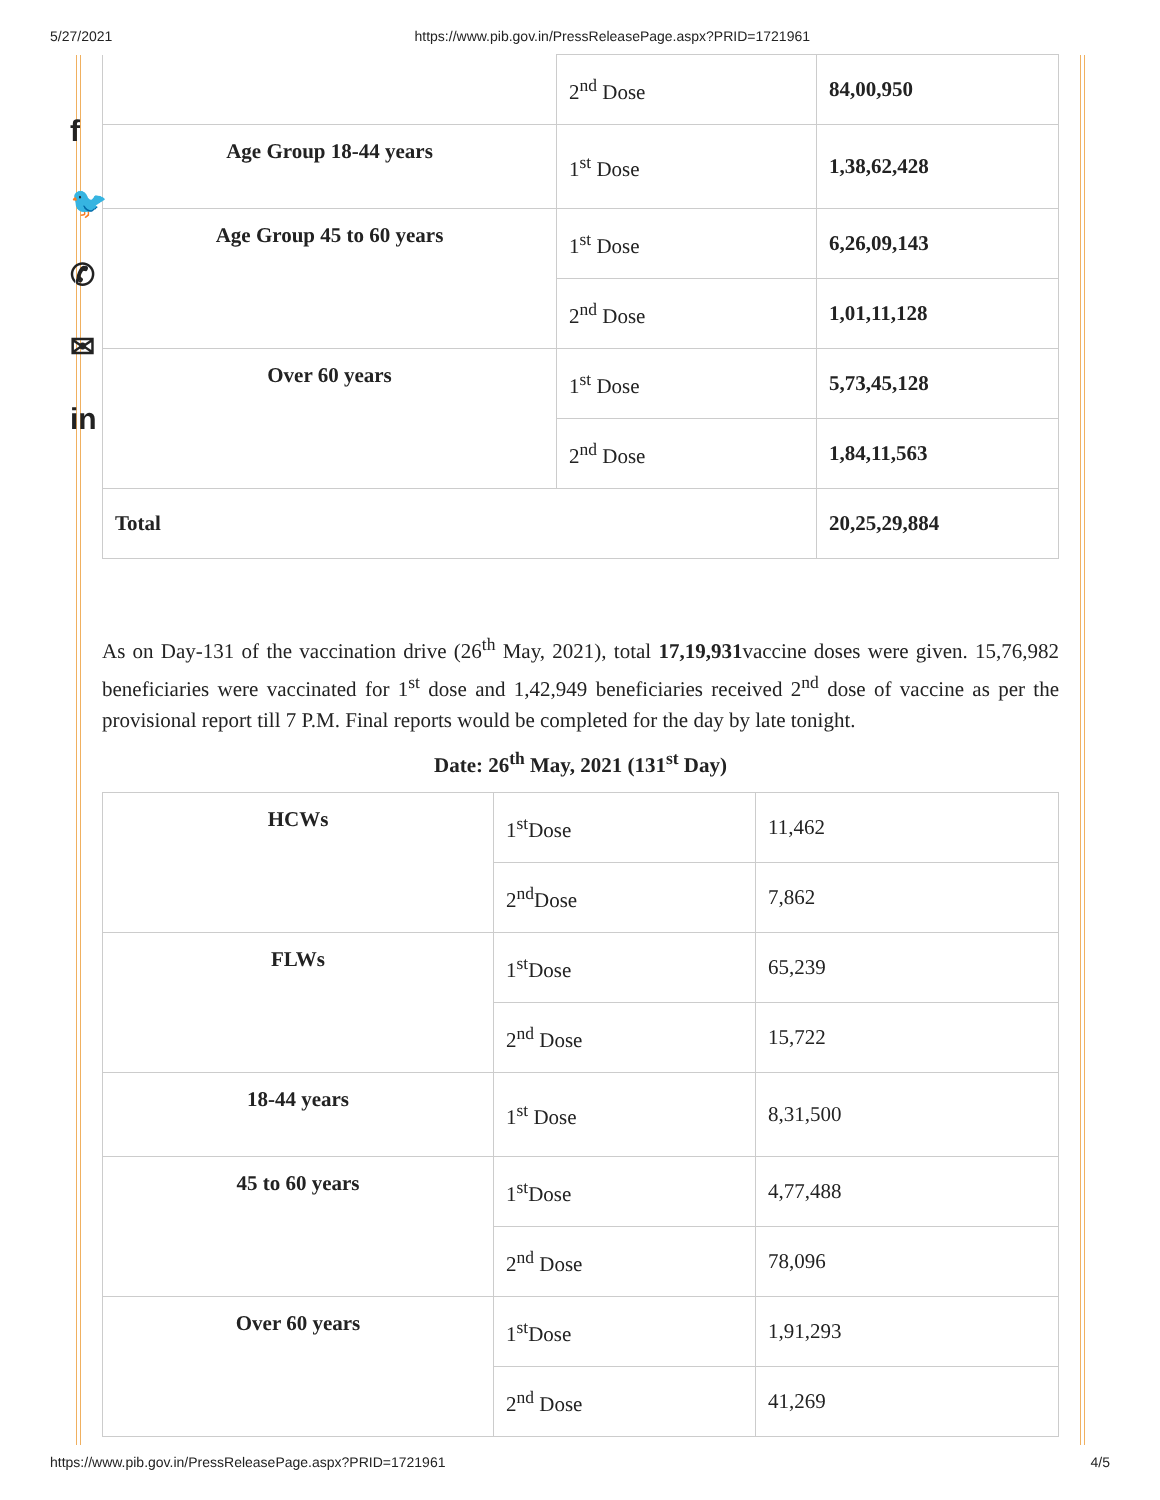5/27/2021 https://www.pib.gov.in/PressReleasePage.aspx?PRID=1721961
f
🐦
✆
✉
in
| | 2<sup>nd</sup> Dose | 84,00,950 |
| Age Group 18-44 years | 1<sup>st</sup> Dose | 1,38,62,428 |
| Age Group 45 to 60 years | 1<sup>st</sup> Dose | 6,26,09,143 |
| | 2<sup>nd</sup> Dose | 1,01,11,128 |
| Over 60 years | 1<sup>st</sup> Dose | 5,73,45,128 |
| | 2<sup>nd</sup> Dose | 1,84,11,563 |
| Total | | 20,25,29,884 |
As on Day-131 of the vaccination drive (26<sup>th</sup> May, 2021), total 17,19,931vaccine doses were given. 15,76,982 beneficiaries were vaccinated for 1<sup>st</sup> dose and 1,42,949 beneficiaries received 2<sup>nd</sup> dose of vaccine as per the provisional report till 7 P.M. Final reports would be completed for the day by late tonight.
Date: 26<sup>th</sup> May, 2021 (131<sup>st</sup> Day)
| HCWs | 1<sup>st</sup>Dose | 11,462 |
| | 2<sup>nd</sup>Dose | 7,862 |
| FLWs | 1<sup>st</sup>Dose | 65,239 |
| | 2<sup>nd</sup> Dose | 15,722 |
| 18-44 years | 1<sup>st</sup> Dose | 8,31,500 |
| 45 to 60 years | 1<sup>st</sup>Dose | 4,77,488 |
| | 2<sup>nd</sup> Dose | 78,096 |
| Over 60 years | 1<sup>st</sup>Dose | 1,91,293 |
| | 2<sup>nd</sup> Dose | 41,269 |
https://www.pib.gov.in/PressReleasePage.aspx?PRID=1721961 4/5